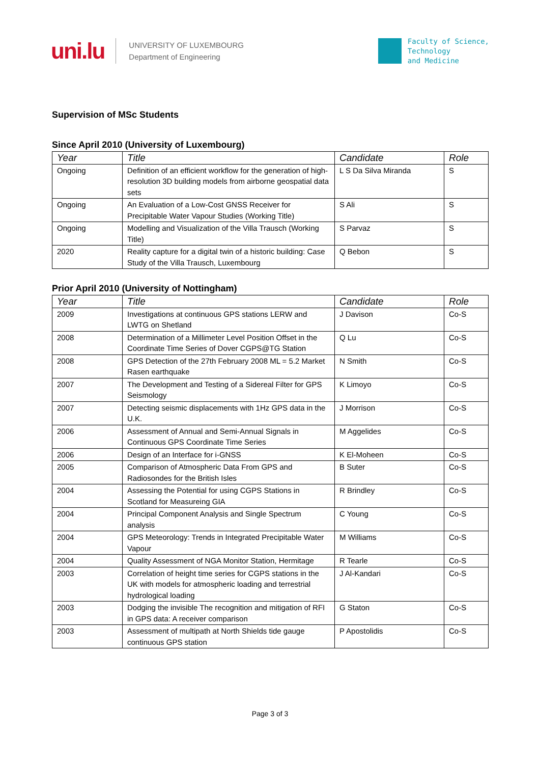uni.lu
UNIVERSITY OF LUXEMBOURG
Department of Engineering
Faculty of Science,
Technology
and Medicine
Supervision of MSc Students
Since April 2010 (University of Luxembourg)
| Year | Title | Candidate | Role |
| --- | --- | --- | --- |
| Ongoing | Definition of an efficient workflow for the generation of high-resolution 3D building models from airborne geospatial data sets | L S Da Silva Miranda | S |
| Ongoing | An Evaluation of a Low-Cost GNSS Receiver for Precipitable Water Vapour Studies (Working Title) | S Ali | S |
| Ongoing | Modelling and Visualization of the Villa Trausch (Working Title) | S Parvaz | S |
| 2020 | Reality capture for a digital twin of a historic building: Case Study of the Villa Trausch, Luxembourg | Q Bebon | S |
Prior April 2010 (University of Nottingham)
| Year | Title | Candidate | Role |
| --- | --- | --- | --- |
| 2009 | Investigations at continuous GPS stations LERW and LWTG on Shetland | J Davison | Co-S |
| 2008 | Determination of a Millimeter Level Position Offset in the Coordinate Time Series of Dover CGPS@TG Station | Q Lu | Co-S |
| 2008 | GPS Detection of the 27th February 2008 ML = 5.2 Market Rasen earthquake | N Smith | Co-S |
| 2007 | The Development and Testing of a Sidereal Filter for GPS Seismology | K Limoyo | Co-S |
| 2007 | Detecting seismic displacements with 1Hz GPS data in the U.K. | J Morrison | Co-S |
| 2006 | Assessment of Annual and Semi-Annual Signals in Continuous GPS Coordinate Time Series | M Aggelides | Co-S |
| 2006 | Design of an Interface for i-GNSS | K El-Moheen | Co-S |
| 2005 | Comparison of Atmospheric Data From GPS and Radiosondes for the British Isles | B Suter | Co-S |
| 2004 | Assessing the Potential for using CGPS Stations in Scotland for Measureing GIA | R Brindley | Co-S |
| 2004 | Principal Component Analysis and Single Spectrum analysis | C Young | Co-S |
| 2004 | GPS Meteorology: Trends in Integrated Precipitable Water Vapour | M Williams | Co-S |
| 2004 | Quality Assessment of NGA Monitor Station, Hermitage | R Tearle | Co-S |
| 2003 | Correlation of height time series for CGPS stations in the UK with models for atmospheric loading and terrestrial hydrological loading | J Al-Kandari | Co-S |
| 2003 | Dodging the invisible The recognition and mitigation of RFI in GPS data: A receiver comparison | G Staton | Co-S |
| 2003 | Assessment of multipath at North Shields tide gauge continuous GPS station | P Apostolidis | Co-S |
Page 3 of 3